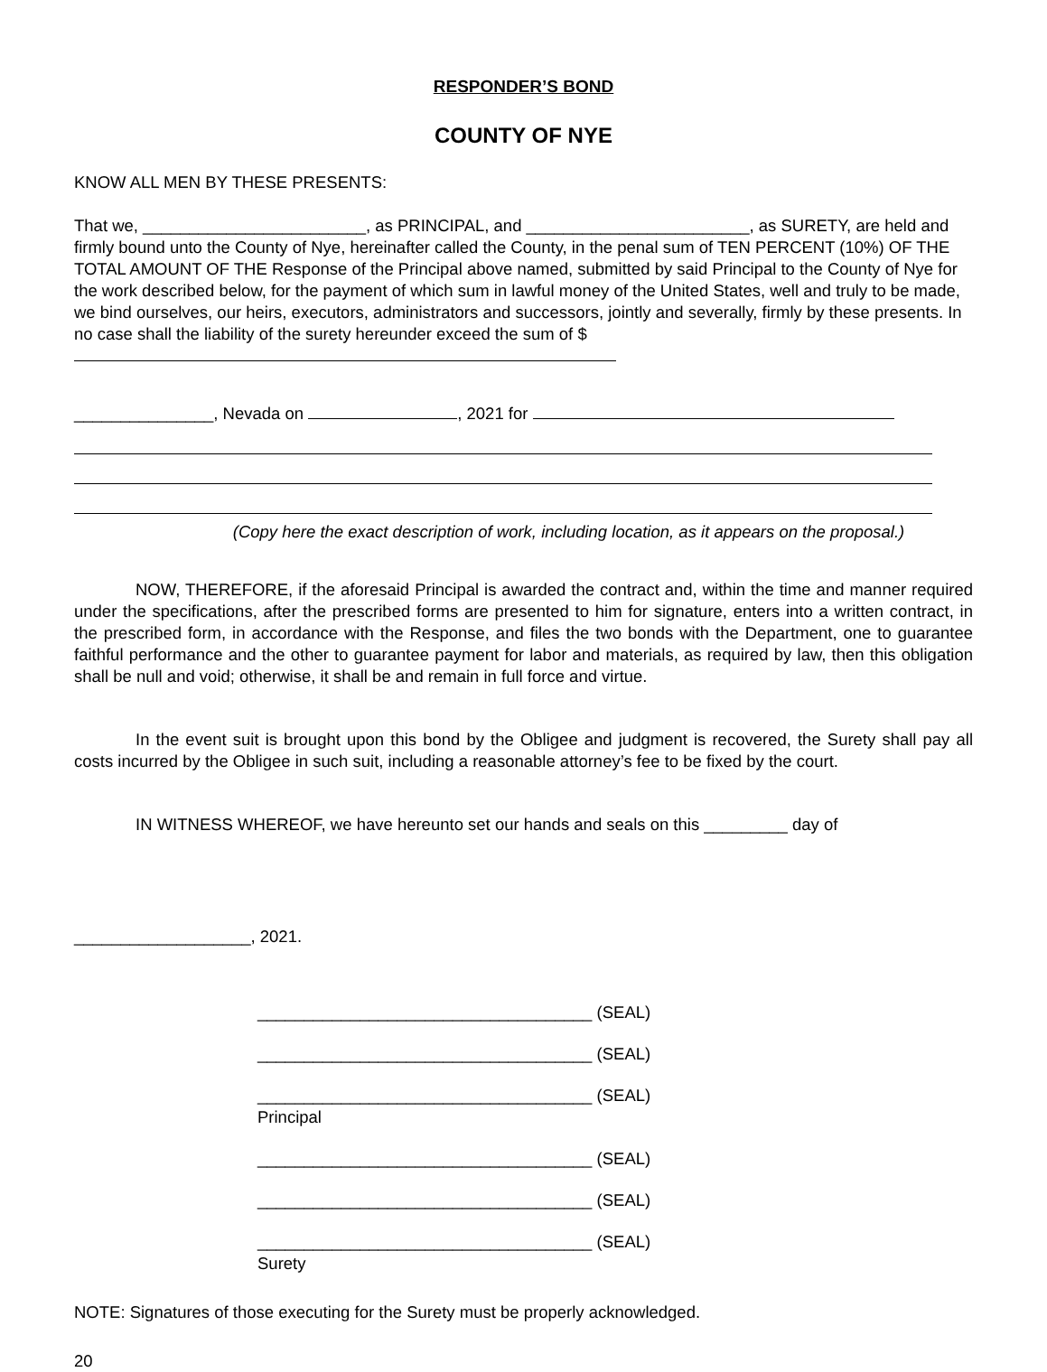RESPONDER’S BOND
COUNTY OF NYE
KNOW ALL MEN BY THESE PRESENTS:
That we, ________________________, as PRINCIPAL, and ________________________, as SURETY, are held and firmly bound unto the County of Nye, hereinafter called the County, in the penal sum of TEN PERCENT (10%) OF THE TOTAL AMOUNT OF THE Response of the Principal above named, submitted by said Principal to the County of Nye for the work described below, for the payment of which sum in lawful money of the United States, well and truly to be made, we bind ourselves, our heirs, executors, administrators and successors, jointly and severally, firmly by these presents. In no case shall the liability of the surety hereunder exceed the sum of $
_______________, Nevada on , 2021 for
(Copy here the exact description of work, including location, as it appears on the proposal.)
NOW, THEREFORE, if the aforesaid Principal is awarded the contract and, within the time and manner required under the specifications, after the prescribed forms are presented to him for signature, enters into a written contract, in the prescribed form, in accordance with the Response, and files the two bonds with the Department, one to guarantee faithful performance and the other to guarantee payment for labor and materials, as required by law, then this obligation shall be null and void; otherwise, it shall be and remain in full force and virtue.
In the event suit is brought upon this bond by the Obligee and judgment is recovered, the Surety shall pay all costs incurred by the Obligee in such suit, including a reasonable attorney’s fee to be fixed by the court.
IN WITNESS WHEREOF, we have hereunto set our hands and seals on this _________ day of
___________________, 2021.
____________________________________ (SEAL)
____________________________________ (SEAL)
____________________________________ (SEAL)
Principal
____________________________________ (SEAL)
____________________________________ (SEAL)
____________________________________ (SEAL)
Surety
NOTE: Signatures of those executing for the Surety must be properly acknowledged.
20